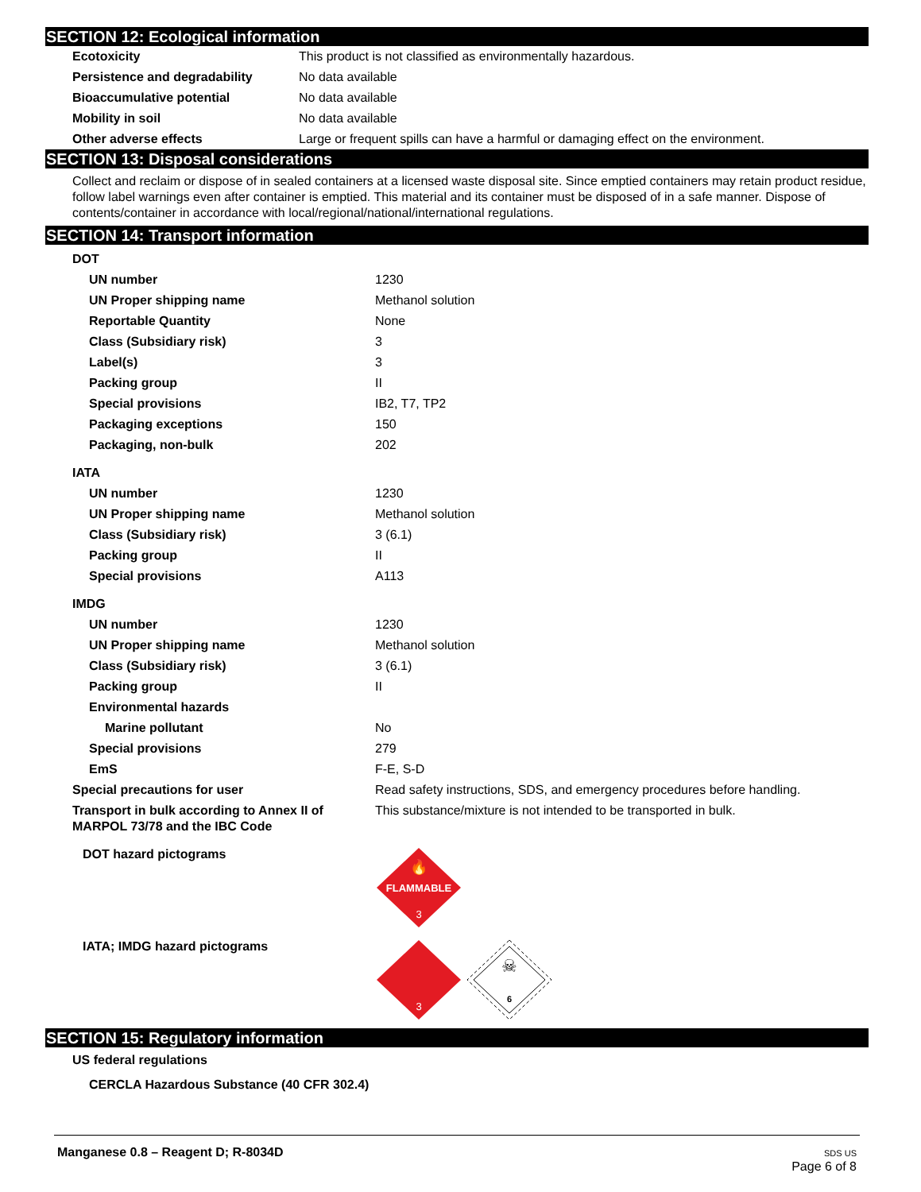SECTION 12: Ecological information
| Ecotoxicity | This product is not classified as environmentally hazardous. |
| Persistence and degradability | No data available |
| Bioaccumulative potential | No data available |
| Mobility in soil | No data available |
| Other adverse effects | Large or frequent spills can have a harmful or damaging effect on the environment. |
SECTION 13: Disposal considerations
Collect and reclaim or dispose of in sealed containers at a licensed waste disposal site. Since emptied containers may retain product residue, follow label warnings even after container is emptied. This material and its container must be disposed of in a safe manner. Dispose of contents/container in accordance with local/regional/national/international regulations.
SECTION 14: Transport information
| DOT | |
| UN number | 1230 |
| UN Proper shipping name | Methanol solution |
| Reportable Quantity | None |
| Class (Subsidiary risk) | 3 |
| Label(s) | 3 |
| Packing group | II |
| Special provisions | IB2, T7, TP2 |
| Packaging exceptions | 150 |
| Packaging, non-bulk | 202 |
| IATA | |
| UN number | 1230 |
| UN Proper shipping name | Methanol solution |
| Class (Subsidiary risk) | 3 (6.1) |
| Packing group | II |
| Special provisions | A113 |
| IMDG | |
| UN number | 1230 |
| UN Proper shipping name | Methanol solution |
| Class (Subsidiary risk) | 3 (6.1) |
| Packing group | II |
| Environmental hazards | |
| Marine pollutant | No |
| Special provisions | 279 |
| EmS | F-E, S-D |
| Special precautions for user | Read safety instructions, SDS, and emergency procedures before handling. |
| Transport in bulk according to Annex II of MARPOL 73/78 and the IBC Code | This substance/mixture is not intended to be transported in bulk. |
| DOT hazard pictograms | FLAMMABLE 3 🔥 |
| IATA; IMDG hazard pictograms | 3 ☠ 6 |
SECTION 15: Regulatory information
| US federal regulations |
| CERCLA Hazardous Substance (40 CFR 302.4) |
Manganese 0.8 – Reagent D; R-8034D
SDS US
Page 6 of 8